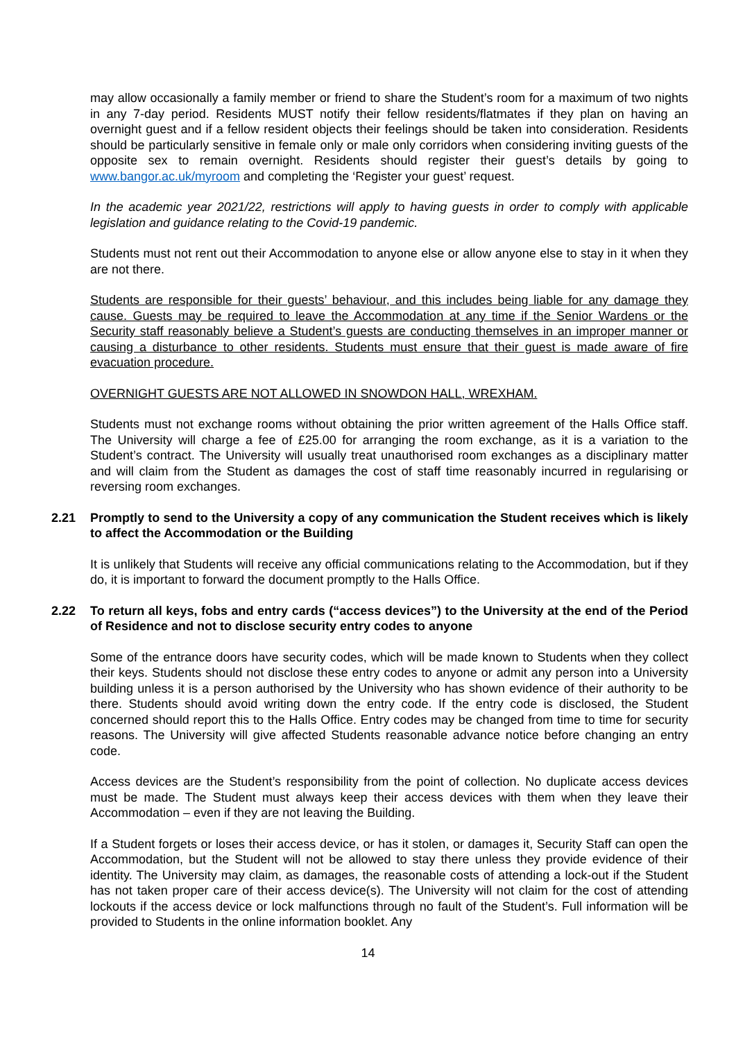may allow occasionally a family member or friend to share the Student’s room for a maximum of two nights in any 7-day period. Residents MUST notify their fellow residents/flatmates if they plan on having an overnight guest and if a fellow resident objects their feelings should be taken into consideration. Residents should be particularly sensitive in female only or male only corridors when considering inviting guests of the opposite sex to remain overnight. Residents should register their guest’s details by going to www.bangor.ac.uk/myroom and completing the ‘Register your guest’ request.
In the academic year 2021/22, restrictions will apply to having guests in order to comply with applicable legislation and guidance relating to the Covid-19 pandemic.
Students must not rent out their Accommodation to anyone else or allow anyone else to stay in it when they are not there.
Students are responsible for their guests’ behaviour, and this includes being liable for any damage they cause. Guests may be required to leave the Accommodation at any time if the Senior Wardens or the Security staff reasonably believe a Student’s guests are conducting themselves in an improper manner or causing a disturbance to other residents. Students must ensure that their guest is made aware of fire evacuation procedure.
OVERNIGHT GUESTS ARE NOT ALLOWED IN SNOWDON HALL, WREXHAM.
Students must not exchange rooms without obtaining the prior written agreement of the Halls Office staff. The University will charge a fee of £25.00 for arranging the room exchange, as it is a variation to the Student’s contract. The University will usually treat unauthorised room exchanges as a disciplinary matter and will claim from the Student as damages the cost of staff time reasonably incurred in regularising or reversing room exchanges.
2.21 Promptly to send to the University a copy of any communication the Student receives which is likely to affect the Accommodation or the Building
It is unlikely that Students will receive any official communications relating to the Accommodation, but if they do, it is important to forward the document promptly to the Halls Office.
2.22 To return all keys, fobs and entry cards (“access devices”) to the University at the end of the Period of Residence and not to disclose security entry codes to anyone
Some of the entrance doors have security codes, which will be made known to Students when they collect their keys. Students should not disclose these entry codes to anyone or admit any person into a University building unless it is a person authorised by the University who has shown evidence of their authority to be there. Students should avoid writing down the entry code. If the entry code is disclosed, the Student concerned should report this to the Halls Office. Entry codes may be changed from time to time for security reasons. The University will give affected Students reasonable advance notice before changing an entry code.
Access devices are the Student’s responsibility from the point of collection. No duplicate access devices must be made. The Student must always keep their access devices with them when they leave their Accommodation – even if they are not leaving the Building.
If a Student forgets or loses their access device, or has it stolen, or damages it, Security Staff can open the Accommodation, but the Student will not be allowed to stay there unless they provide evidence of their identity. The University may claim, as damages, the reasonable costs of attending a lock-out if the Student has not taken proper care of their access device(s). The University will not claim for the cost of attending lockouts if the access device or lock malfunctions through no fault of the Student’s. Full information will be provided to Students in the online information booklet. Any
14